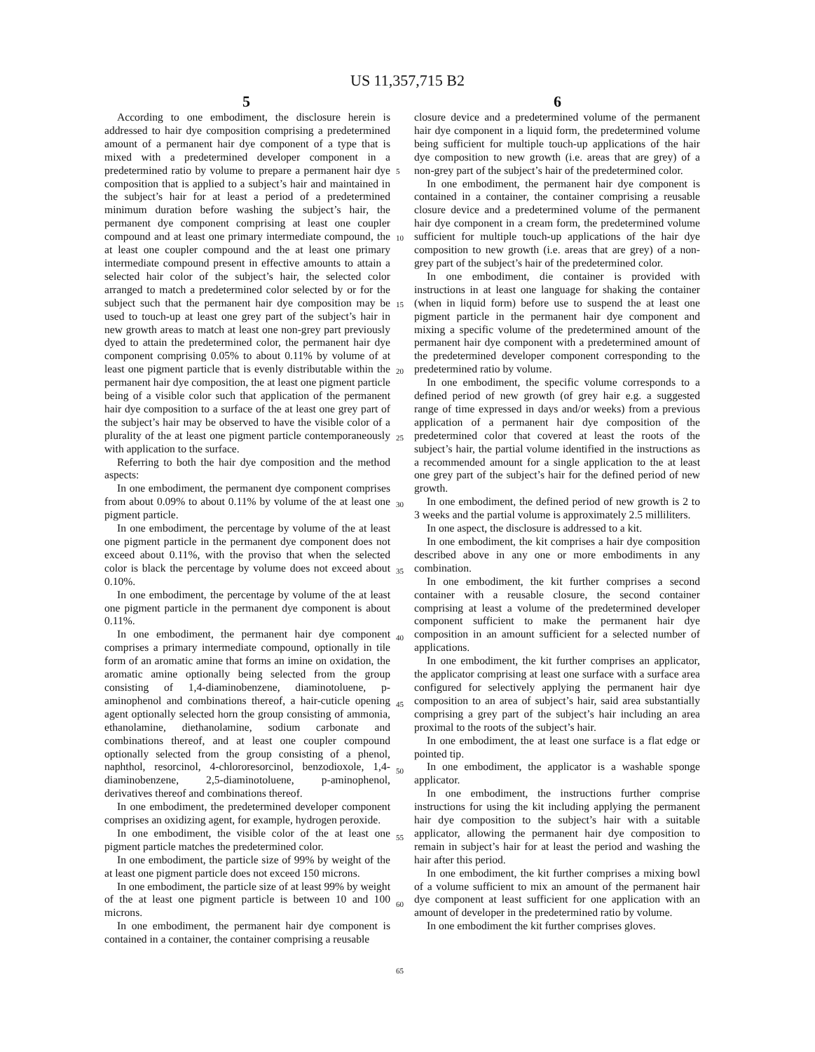US 11,357,715 B2
5 6
According to one embodiment, the disclosure herein is addressed to hair dye composition comprising a predetermined amount of a permanent hair dye component of a type that is mixed with a predetermined developer component in a predetermined ratio by volume to prepare a permanent hair dye composition that is applied to a subject’s hair and maintained in the subject’s hair for at least a period of a predetermined minimum duration before washing the subject’s hair, the permanent dye component comprising at least one coupler compound and at least one primary intermediate compound, the at least one coupler compound and the at least one primary intermediate compound present in effective amounts to attain a selected hair color of the subject’s hair, the selected color arranged to match a predetermined color selected by or for the subject such that the permanent hair dye composition may be used to touch-up at least one grey part of the subject’s hair in new growth areas to match at least one non-grey part previously dyed to attain the predetermined color, the permanent hair dye component comprising 0.05% to about 0.11% by volume of at least one pigment particle that is evenly distributable within the permanent hair dye composition, the at least one pigment particle being of a visible color such that application of the permanent hair dye composition to a surface of the at least one grey part of the subject’s hair may be observed to have the visible color of a plurality of the at least one pigment particle contemporaneously with application to the surface.
Referring to both the hair dye composition and the method aspects:
In one embodiment, the permanent dye component comprises from about 0.09% to about 0.11% by volume of the at least one pigment particle.
In one embodiment, the percentage by volume of the at least one pigment particle in the permanent dye component does not exceed about 0.11%, with the proviso that when the selected color is black the percentage by volume does not exceed about 0.10%.
In one embodiment, the percentage by volume of the at least one pigment particle in the permanent dye component is about 0.11%.
In one embodiment, the permanent hair dye component comprises a primary intermediate compound, optionally in tile form of an aromatic amine that forms an imine on oxidation, the aromatic amine optionally being selected from the group consisting of 1,4-diaminobenzene, diaminotoluene, p-aminophenol and combinations thereof, a hair-cuticle opening agent optionally selected horn the group consisting of ammonia, ethanolamine, diethanolamine, sodium carbonate and combinations thereof, and at least one coupler compound optionally selected from the group consisting of a phenol, naphthol, resorcinol, 4-chlororesorcinol, benzodioxole, 1,4-diaminobenzene, 2,5-diaminotoluene, p-aminophenol, derivatives thereof and combinations thereof.
In one embodiment, the predetermined developer component comprises an oxidizing agent, for example, hydrogen peroxide.
In one embodiment, the visible color of the at least one pigment particle matches the predetermined color.
In one embodiment, the particle size of 99% by weight of the at least one pigment particle does not exceed 150 microns.
In one embodiment, the particle size of at least 99% by weight of the at least one pigment particle is between 10 and 100 microns.
In one embodiment, the permanent hair dye component is contained in a container, the container comprising a reusable
5
10
15
20
25
30
35
40
45
50
55
60
65
closure device and a predetermined volume of the permanent hair dye component in a liquid form, the predetermined volume being sufficient for multiple touch-up applications of the hair dye composition to new growth (i.e. areas that are grey) of a non-grey part of the subject’s hair of the predetermined color.
In one embodiment, the permanent hair dye component is contained in a container, the container comprising a reusable closure device and a predetermined volume of the permanent hair dye component in a cream form, the predetermined volume sufficient for multiple touch-up applications of the hair dye composition to new growth (i.e. areas that are grey) of a non-grey part of the subject’s hair of the predetermined color.
In one embodiment, die container is provided with instructions in at least one language for shaking the container (when in liquid form) before use to suspend the at least one pigment particle in the permanent hair dye component and mixing a specific volume of the predetermined amount of the permanent hair dye component with a predetermined amount of the predetermined developer component corresponding to the predetermined ratio by volume.
In one embodiment, the specific volume corresponds to a defined period of new growth (of grey hair e.g. a suggested range of time expressed in days and/or weeks) from a previous application of a permanent hair dye composition of the predetermined color that covered at least the roots of the subject’s hair, the partial volume identified in the instructions as a recommended amount for a single application to the at least one grey part of the subject’s hair for the defined period of new growth.
In one embodiment, the defined period of new growth is 2 to 3 weeks and the partial volume is approximately 2.5 milliliters.
In one aspect, the disclosure is addressed to a kit.
In one embodiment, the kit comprises a hair dye composition described above in any one or more embodiments in any combination.
In one embodiment, the kit further comprises a second container with a reusable closure, the second container comprising at least a volume of the predetermined developer component sufficient to make the permanent hair dye composition in an amount sufficient for a selected number of applications.
In one embodiment, the kit further comprises an applicator, the applicator comprising at least one surface with a surface area configured for selectively applying the permanent hair dye composition to an area of subject’s hair, said area substantially comprising a grey part of the subject’s hair including an area proximal to the roots of the subject’s hair.
In one embodiment, the at least one surface is a flat edge or pointed tip.
In one embodiment, the applicator is a washable sponge applicator.
In one embodiment, the instructions further comprise instructions for using the kit including applying the permanent hair dye composition to the subject’s hair with a suitable applicator, allowing the permanent hair dye composition to remain in subject’s hair for at least the period and washing the hair after this period.
In one embodiment, the kit further comprises a mixing bowl of a volume sufficient to mix an amount of the permanent hair dye component at least sufficient for one application with an amount of developer in the predetermined ratio by volume.
In one embodiment the kit further comprises gloves.